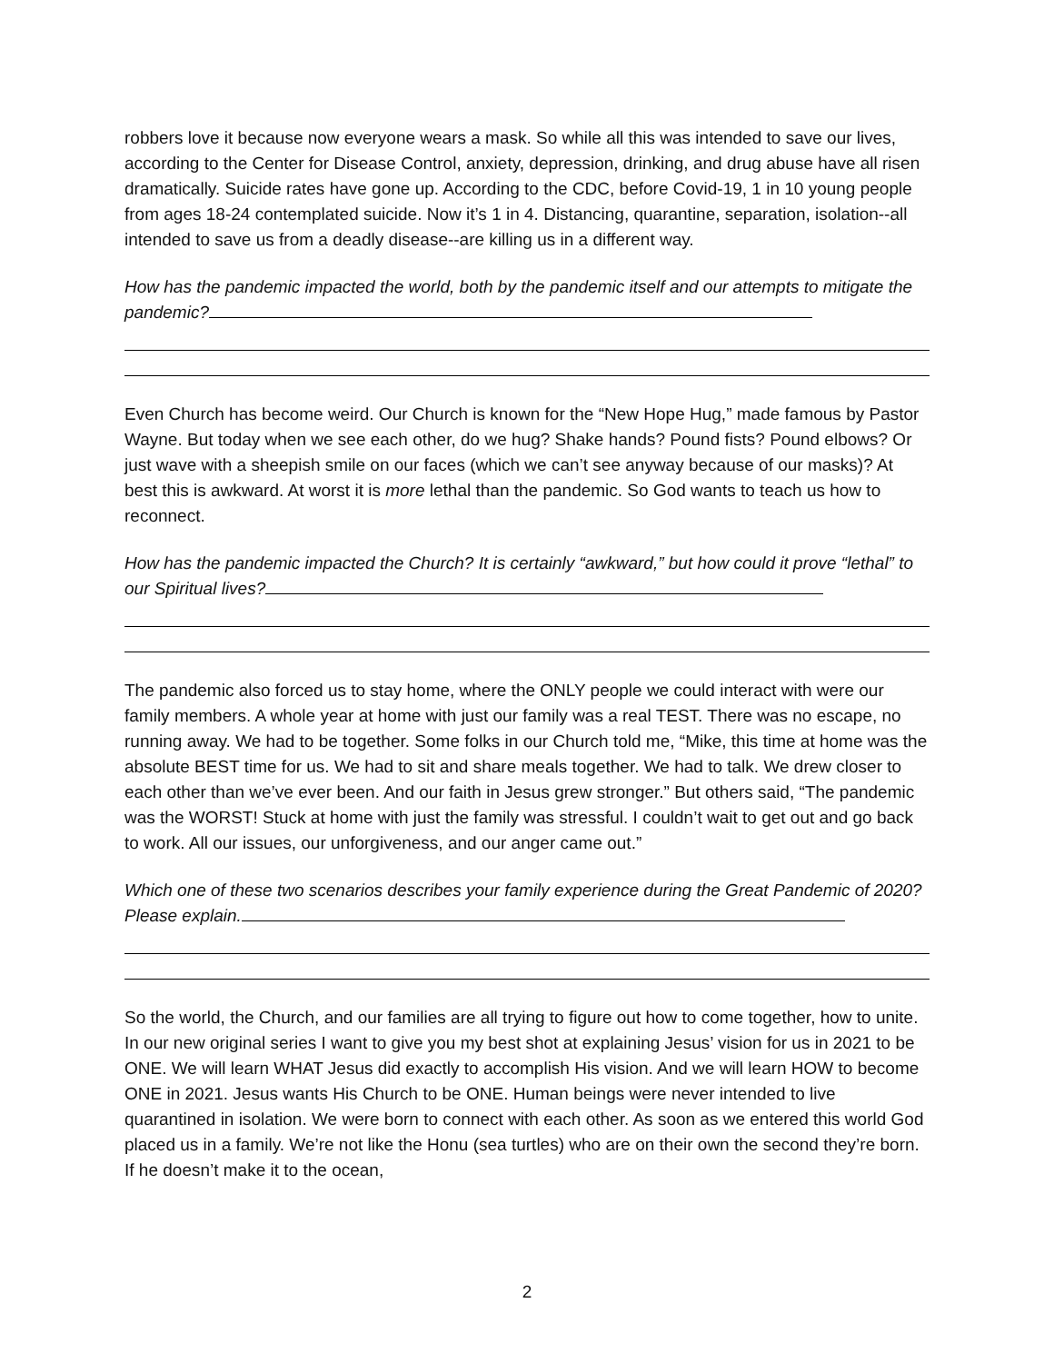robbers love it because now everyone wears a mask. So while all this was intended to save our lives, according to the Center for Disease Control, anxiety, depression, drinking, and drug abuse have all risen dramatically. Suicide rates have gone up. According to the CDC, before Covid-19, 1 in 10 young people from ages 18-24 contemplated suicide. Now it’s 1 in 4. Distancing, quarantine, separation, isolation--all intended to save us from a deadly disease--are killing us in a different way.
How has the pandemic impacted the world, both by the pandemic itself and our attempts to mitigate the pandemic?
Even Church has become weird. Our Church is known for the “New Hope Hug,” made famous by Pastor Wayne. But today when we see each other, do we hug? Shake hands? Pound fists? Pound elbows? Or just wave with a sheepish smile on our faces (which we can’t see anyway because of our masks)? At best this is awkward. At worst it is more lethal than the pandemic. So God wants to teach us how to reconnect.
How has the pandemic impacted the Church? It is certainly “awkward,” but how could it prove “lethal” to our Spiritual lives?
The pandemic also forced us to stay home, where the ONLY people we could interact with were our family members. A whole year at home with just our family was a real TEST. There was no escape, no running away. We had to be together. Some folks in our Church told me, “Mike, this time at home was the absolute BEST time for us. We had to sit and share meals together. We had to talk. We drew closer to each other than we’ve ever been. And our faith in Jesus grew stronger.” But others said, “The pandemic was the WORST! Stuck at home with just the family was stressful. I couldn’t wait to get out and go back to work. All our issues, our unforgiveness, and our anger came out.”
Which one of these two scenarios describes your family experience during the Great Pandemic of 2020? Please explain.
So the world, the Church, and our families are all trying to figure out how to come together, how to unite. In our new original series I want to give you my best shot at explaining Jesus’ vision for us in 2021 to be ONE. We will learn WHAT Jesus did exactly to accomplish His vision. And we will learn HOW to become ONE in 2021. Jesus wants His Church to be ONE. Human beings were never intended to live quarantined in isolation. We were born to connect with each other. As soon as we entered this world God placed us in a family. We’re not like the Honu (sea turtles) who are on their own the second they’re born. If he doesn’t make it to the ocean,
2